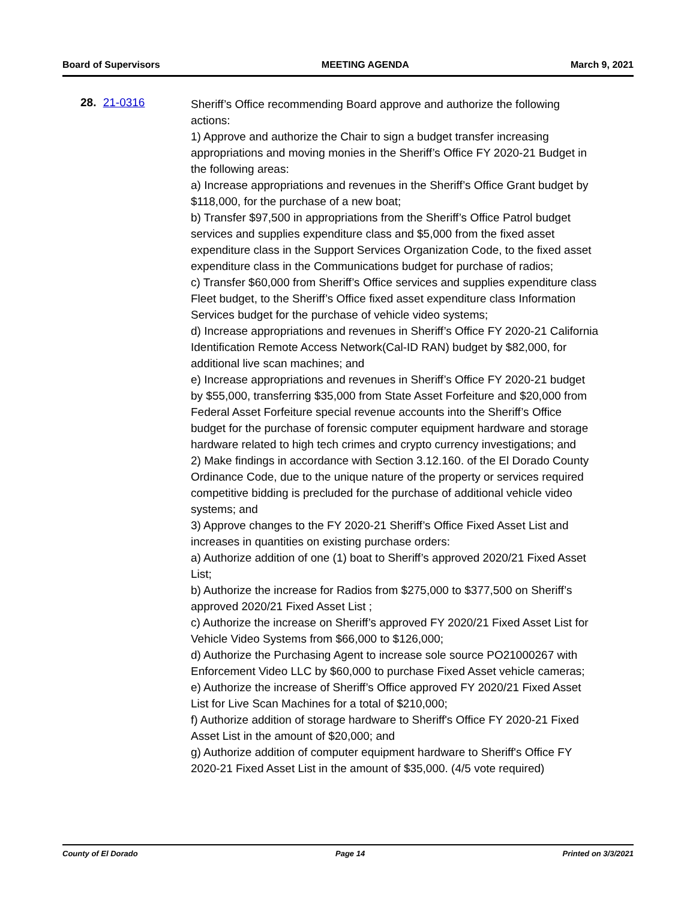Board of Supervisors MEETING AGENDA March 9, 2021
28. 21-0316
Sheriff’s Office recommending Board approve and authorize the following actions:
1) Approve and authorize the Chair to sign a budget transfer increasing appropriations and moving monies in the Sheriff’s Office FY 2020-21 Budget in the following areas:
a) Increase appropriations and revenues in the Sheriff’s Office Grant budget by $118,000, for the purchase of a new boat;
b) Transfer $97,500 in appropriations from the Sheriff’s Office Patrol budget services and supplies expenditure class and $5,000 from the fixed asset expenditure class in the Support Services Organization Code, to the fixed asset expenditure class in the Communications budget for purchase of radios;
c) Transfer $60,000 from Sheriff’s Office services and supplies expenditure class Fleet budget, to the Sheriff’s Office fixed asset expenditure class Information Services budget for the purchase of vehicle video systems;
d) Increase appropriations and revenues in Sheriff’s Office FY 2020-21 California Identification Remote Access Network(Cal-ID RAN) budget by $82,000, for additional live scan machines; and
e) Increase appropriations and revenues in Sheriff’s Office FY 2020-21 budget by $55,000, transferring $35,000 from State Asset Forfeiture and $20,000 from Federal Asset Forfeiture special revenue accounts into the Sheriff’s Office budget for the purchase of forensic computer equipment hardware and storage hardware related to high tech crimes and crypto currency investigations; and
2) Make findings in accordance with Section 3.12.160. of the El Dorado County Ordinance Code, due to the unique nature of the property or services required competitive bidding is precluded for the purchase of additional vehicle video systems; and
3) Approve changes to the FY 2020-21 Sheriff’s Office Fixed Asset List and increases in quantities on existing purchase orders:
a) Authorize addition of one (1) boat to Sheriff’s approved 2020/21 Fixed Asset List;
b) Authorize the increase for Radios from $275,000 to $377,500 on Sheriff’s approved 2020/21 Fixed Asset List ;
c) Authorize the increase on Sheriff’s approved FY 2020/21 Fixed Asset List for Vehicle Video Systems from $66,000 to $126,000;
d) Authorize the Purchasing Agent to increase sole source PO21000267 with Enforcement Video LLC by $60,000 to purchase Fixed Asset vehicle cameras;
e) Authorize the increase of Sheriff’s Office approved FY 2020/21 Fixed Asset List for Live Scan Machines for a total of $210,000;
f) Authorize addition of storage hardware to Sheriff's Office FY 2020-21 Fixed Asset List in the amount of $20,000; and
g) Authorize addition of computer equipment hardware to Sheriff's Office FY 2020-21 Fixed Asset List in the amount of $35,000. (4/5 vote required)
County of El Dorado Page 14 Printed on 3/3/2021